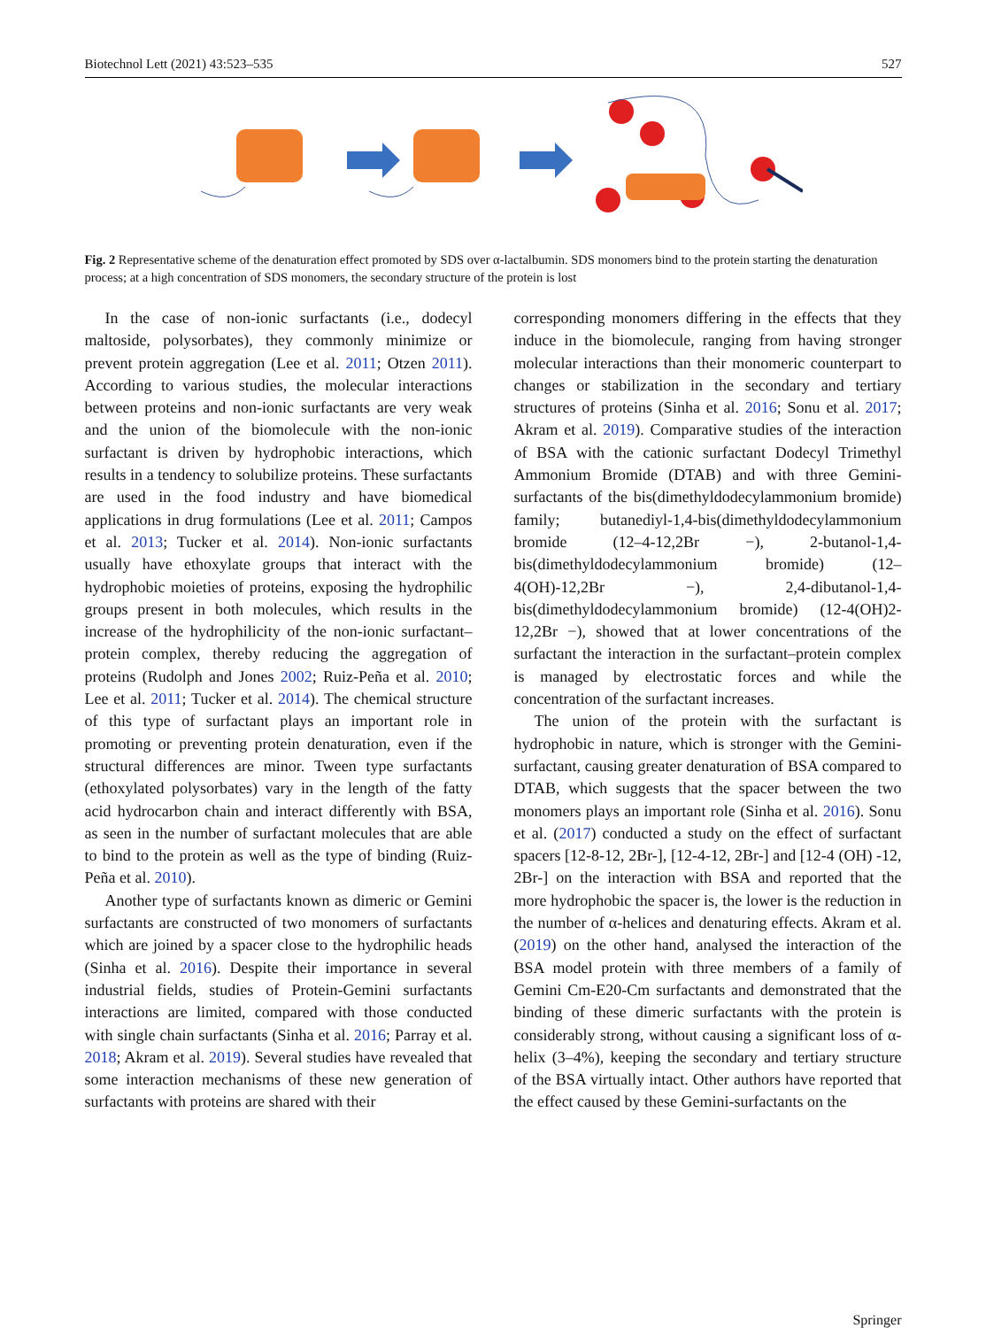Biotechnol Lett (2021) 43:523–535 527
Fig. 2 Representative scheme of the denaturation effect promoted by SDS over α-lactalbumin. SDS monomers bind to the protein starting the denaturation process; at a high concentration of SDS monomers, the secondary structure of the protein is lost
In the case of non-ionic surfactants (i.e., dodecyl maltoside, polysorbates), they commonly minimize or prevent protein aggregation (Lee et al. 2011; Otzen 2011). According to various studies, the molecular interactions between proteins and non-ionic surfactants are very weak and the union of the biomolecule with the non-ionic surfactant is driven by hydrophobic interactions, which results in a tendency to solubilize proteins. These surfactants are used in the food industry and have biomedical applications in drug formulations (Lee et al. 2011; Campos et al. 2013; Tucker et al. 2014). Non-ionic surfactants usually have ethoxylate groups that interact with the hydrophobic moieties of proteins, exposing the hydrophilic groups present in both molecules, which results in the increase of the hydrophilicity of the non-ionic surfactant–protein complex, thereby reducing the aggregation of proteins (Rudolph and Jones 2002; Ruiz-Peña et al. 2010; Lee et al. 2011; Tucker et al. 2014). The chemical structure of this type of surfactant plays an important role in promoting or preventing protein denaturation, even if the structural differences are minor. Tween type surfactants (ethoxylated polysorbates) vary in the length of the fatty acid hydrocarbon chain and interact differently with BSA, as seen in the number of surfactant molecules that are able to bind to the protein as well as the type of binding (Ruiz-Peña et al. 2010).
Another type of surfactants known as dimeric or Gemini surfactants are constructed of two monomers of surfactants which are joined by a spacer close to the hydrophilic heads (Sinha et al. 2016). Despite their importance in several industrial fields, studies of Protein-Gemini surfactants interactions are limited, compared with those conducted with single chain surfactants (Sinha et al. 2016; Parray et al. 2018; Akram et al. 2019). Several studies have revealed that some interaction mechanisms of these new generation of surfactants with proteins are shared with their
corresponding monomers differing in the effects that they induce in the biomolecule, ranging from having stronger molecular interactions than their monomeric counterpart to changes or stabilization in the secondary and tertiary structures of proteins (Sinha et al. 2016; Sonu et al. 2017; Akram et al. 2019). Comparative studies of the interaction of BSA with the cationic surfactant Dodecyl Trimethyl Ammonium Bromide (DTAB) and with three Gemini-surfactants of the bis(dimethyldodecylammonium bromide) family; butanediyl-1,4-bis(dimethyldodecylammonium bromide (12–4-12,2Br −), 2-butanol-1,4-bis(dimethyldodecylammonium bromide) (12–4(OH)-12,2Br −), 2,4-dibutanol-1,4-bis(dimethyldodecylammonium bromide) (12-4(OH)2-12,2Br −), showed that at lower concentrations of the surfactant the interaction in the surfactant–protein complex is managed by electrostatic forces and while the concentration of the surfactant increases.
The union of the protein with the surfactant is hydrophobic in nature, which is stronger with the Gemini-surfactant, causing greater denaturation of BSA compared to DTAB, which suggests that the spacer between the two monomers plays an important role (Sinha et al. 2016). Sonu et al. (2017) conducted a study on the effect of surfactant spacers [12-8-12, 2Br-], [12-4-12, 2Br-] and [12-4 (OH) -12, 2Br-] on the interaction with BSA and reported that the more hydrophobic the spacer is, the lower is the reduction in the number of α-helices and denaturing effects. Akram et al. (2019) on the other hand, analysed the interaction of the BSA model protein with three members of a family of Gemini Cm-E20-Cm surfactants and demonstrated that the binding of these dimeric surfactants with the protein is considerably strong, without causing a significant loss of α-helix (3–4%), keeping the secondary and tertiary structure of the BSA virtually intact. Other authors have reported that the effect caused by these Gemini-surfactants on the
Springer